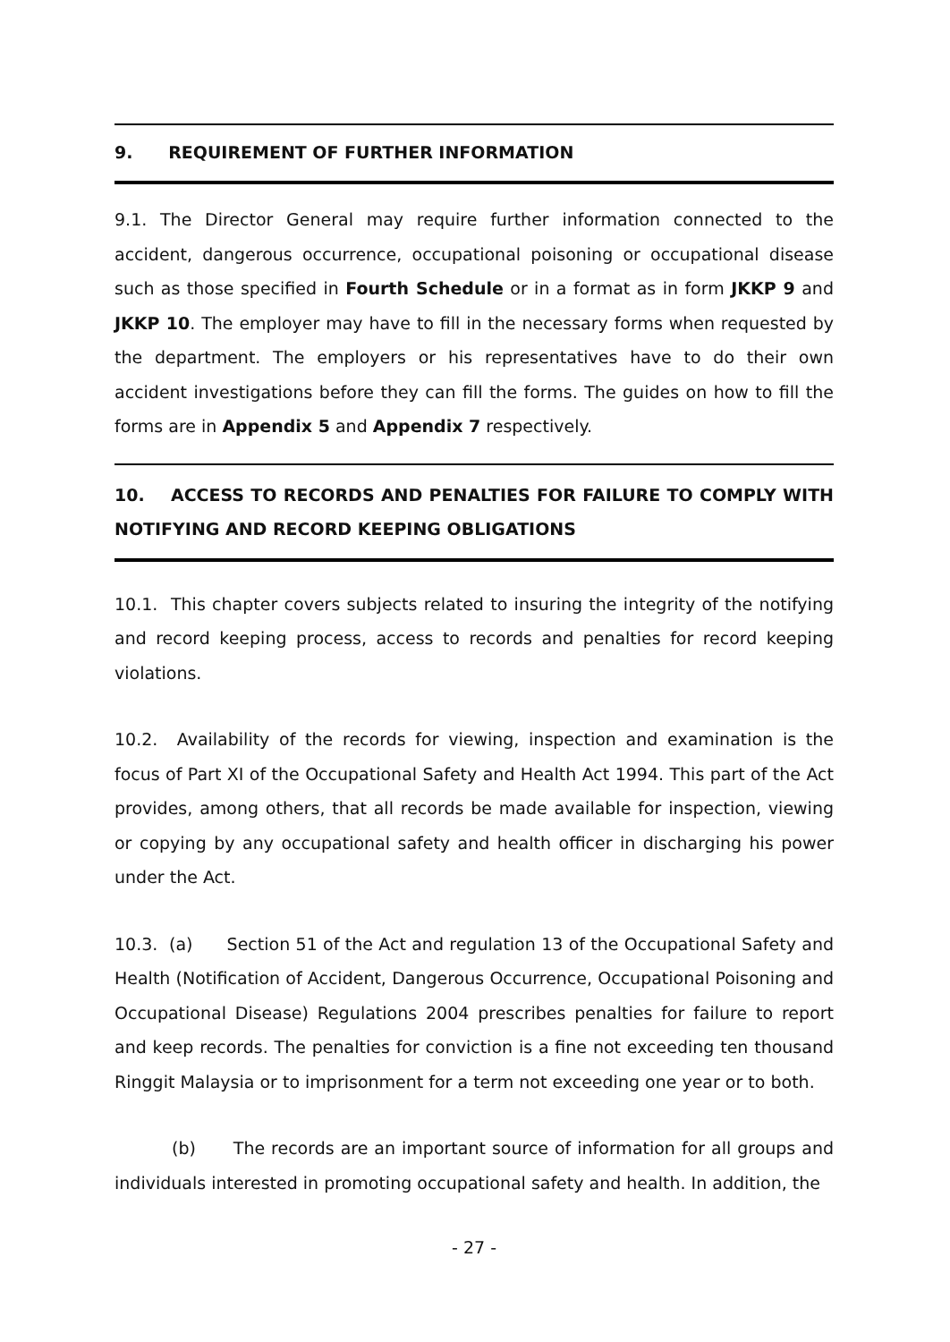9. REQUIREMENT OF FURTHER INFORMATION
9.1. The Director General may require further information connected to the accident, dangerous occurrence, occupational poisoning or occupational disease such as those specified in Fourth Schedule or in a format as in form JKKP 9 and JKKP 10. The employer may have to fill in the necessary forms when requested by the department. The employers or his representatives have to do their own accident investigations before they can fill the forms. The guides on how to fill the forms are in Appendix 5 and Appendix 7 respectively.
10. ACCESS TO RECORDS AND PENALTIES FOR FAILURE TO COMPLY WITH NOTIFYING AND RECORD KEEPING OBLIGATIONS
10.1. This chapter covers subjects related to insuring the integrity of the notifying and record keeping process, access to records and penalties for record keeping violations.
10.2. Availability of the records for viewing, inspection and examination is the focus of Part XI of the Occupational Safety and Health Act 1994. This part of the Act provides, among others, that all records be made available for inspection, viewing or copying by any occupational safety and health officer in discharging his power under the Act.
10.3. (a) Section 51 of the Act and regulation 13 of the Occupational Safety and Health (Notification of Accident, Dangerous Occurrence, Occupational Poisoning and Occupational Disease) Regulations 2004 prescribes penalties for failure to report and keep records. The penalties for conviction is a fine not exceeding ten thousand Ringgit Malaysia or to imprisonment for a term not exceeding one year or to both.
(b) The records are an important source of information for all groups and individuals interested in promoting occupational safety and health. In addition, the
- 27 -